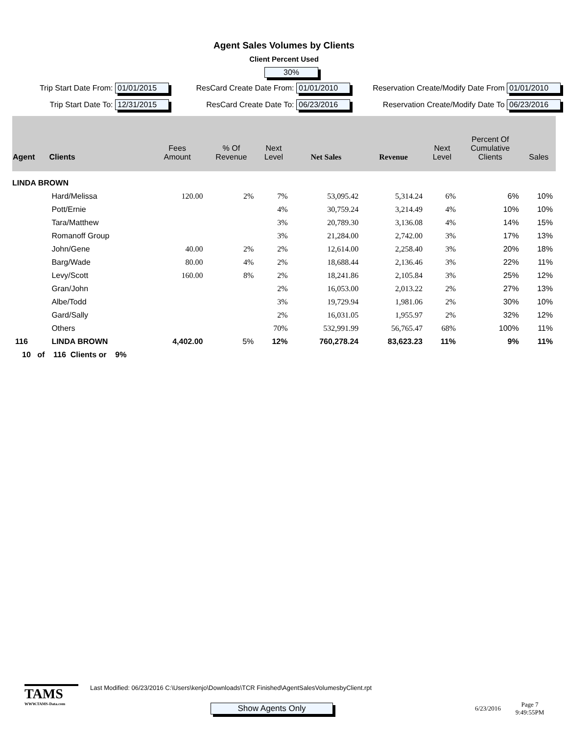Agent Sales Volumes by Clients
Client Percent Used
30%
Trip Start Date From: 01/01/2015
ResCard Create Date From: 01/01/2010
Reservation Create/Modify Date From 01/01/2010
Trip Start Date To: 12/31/2015
ResCard Create Date To: 06/23/2016
Reservation Create/Modify Date To 06/23/2016
| Agent | Clients | Fees Amount | % Of Revenue | Next Level | Net Sales | Revenue | Next Level | Percent Of Cumulative Clients | Sales |
| --- | --- | --- | --- | --- | --- | --- | --- | --- | --- |
| LINDA BROWN | | | | | | | | | |
| | Hard/Melissa | 120.00 | 2% | 7% | 53,095.42 | 5,314.24 | 6% | 6% | 10% |
| | Pott/Ernie | | | 4% | 30,759.24 | 3,214.49 | 4% | 10% | 10% |
| | Tara/Matthew | | | 3% | 20,789.30 | 3,136.08 | 4% | 14% | 15% |
| | Romanoff Group | | | 3% | 21,284.00 | 2,742.00 | 3% | 17% | 13% |
| | John/Gene | 40.00 | 2% | 2% | 12,614.00 | 2,258.40 | 3% | 20% | 18% |
| | Barg/Wade | 80.00 | 4% | 2% | 18,688.44 | 2,136.46 | 3% | 22% | 11% |
| | Levy/Scott | 160.00 | 8% | 2% | 18,241.86 | 2,105.84 | 3% | 25% | 12% |
| | Gran/John | | | 2% | 16,053.00 | 2,013.22 | 2% | 27% | 13% |
| | Albe/Todd | | | 3% | 19,729.94 | 1,981.06 | 2% | 30% | 10% |
| | Gard/Sally | | | 2% | 16,031.05 | 1,955.97 | 2% | 32% | 12% |
| | Others | | | 70% | 532,991.99 | 56,765.47 | 68% | 100% | 11% |
| 116 | LINDA BROWN | 4,402.00 | 5% | 12% | 760,278.24 | 83,623.23 | 11% | 9% | 11% |
| 10 of 116 Clients or 9% | | | | | | | | | |
TAMS
WWW.TAMS-Data.com
Last Modified: 06/23/2016 C:\Users\kenjo\Downloads\TCR Finished\AgentSalesVolumesbyClient.rpt
Show Agents Only 6/23/2016 Page 7
9:49:55PM